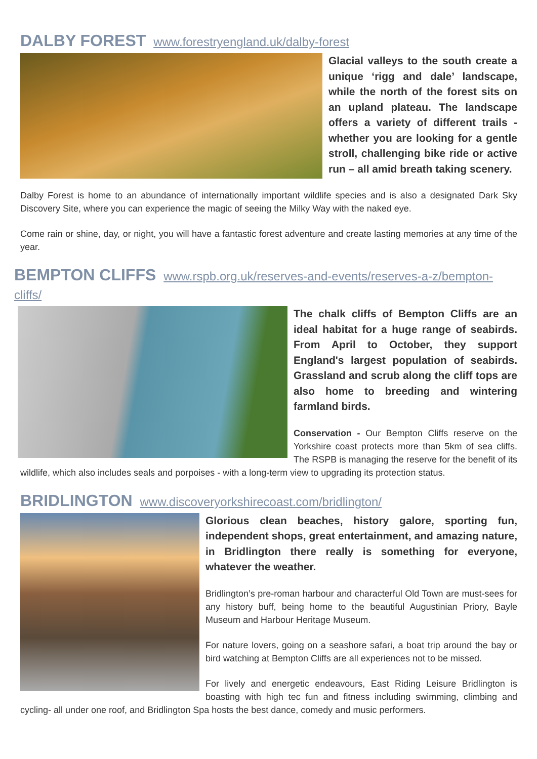DALBY FOREST www.forestryengland.uk/dalby-forest
Glacial valleys to the south create a unique ‘rigg and dale’ landscape, while the north of the forest sits on an upland plateau. The landscape offers a variety of different trails - whether you are looking for a gentle stroll, challenging bike ride or active run – all amid breath taking scenery.
Dalby Forest is home to an abundance of internationally important wildlife species and is also a designated Dark Sky Discovery Site, where you can experience the magic of seeing the Milky Way with the naked eye.
Come rain or shine, day, or night, you will have a fantastic forest adventure and create lasting memories at any time of the year.
BEMPTON CLIFFS www.rspb.org.uk/reserves-and-events/reserves-a-z/bempton-cliffs/
The chalk cliffs of Bempton Cliffs are an ideal habitat for a huge range of seabirds. From April to October, they support England's largest population of seabirds. Grassland and scrub along the cliff tops are also home to breeding and wintering farmland birds.
Conservation - Our Bempton Cliffs reserve on the Yorkshire coast protects more than 5km of sea cliffs. The RSPB is managing the reserve for the benefit of its wildlife, which also includes seals and porpoises - with a long-term view to upgrading its protection status.
BRIDLINGTON www.discoveryorkshirecoast.com/bridlington/
Glorious clean beaches, history galore, sporting fun, independent shops, great entertainment, and amazing nature, in Bridlington there really is something for everyone, whatever the weather.
Bridlington’s pre-roman harbour and characterful Old Town are must-sees for any history buff, being home to the beautiful Augustinian Priory, Bayle Museum and Harbour Heritage Museum.
For nature lovers, going on a seashore safari, a boat trip around the bay or bird watching at Bempton Cliffs are all experiences not to be missed.
For lively and energetic endeavours, East Riding Leisure Bridlington is boasting with high tec fun and fitness including swimming, climbing and cycling- all under one roof, and Bridlington Spa hosts the best dance, comedy and music performers.